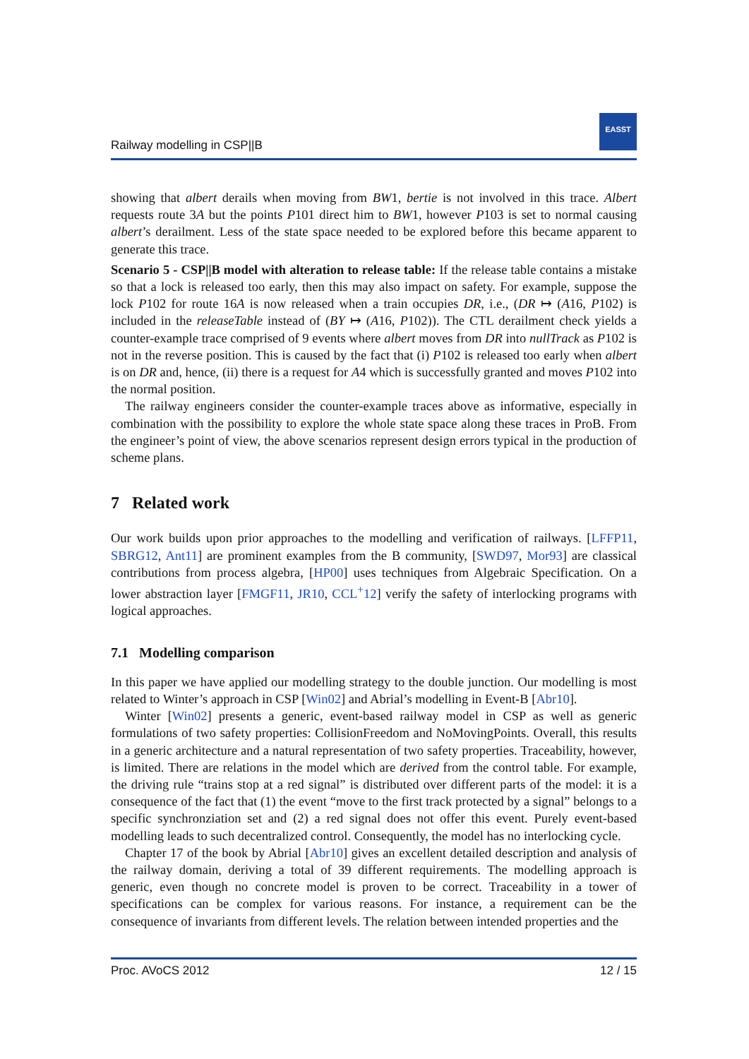Railway modelling in CSP||B
EASST
showing that albert derails when moving from BW1, bertie is not involved in this trace. Albert requests route 3A but the points P101 direct him to BW1, however P103 is set to normal causing albert’s derailment. Less of the state space needed to be explored before this became apparent to generate this trace.
Scenario 5 - CSP||B model with alteration to release table: If the release table contains a mistake so that a lock is released too early, then this may also impact on safety. For example, suppose the lock P102 for route 16A is now released when a train occupies DR, i.e., (DR ↦ (A16, P102) is included in the releaseTable instead of (BY ↦ (A16, P102)). The CTL derailment check yields a counter-example trace comprised of 9 events where albert moves from DR into nullTrack as P102 is not in the reverse position. This is caused by the fact that (i) P102 is released too early when albert is on DR and, hence, (ii) there is a request for A4 which is successfully granted and moves P102 into the normal position.
The railway engineers consider the counter-example traces above as informative, especially in combination with the possibility to explore the whole state space along these traces in ProB. From the engineer’s point of view, the above scenarios represent design errors typical in the production of scheme plans.
7 Related work
Our work builds upon prior approaches to the modelling and verification of railways. [LFFP11, SBRG12, Ant11] are prominent examples from the B community, [SWD97, Mor93] are classical contributions from process algebra, [HP00] uses techniques from Algebraic Specification. On a lower abstraction layer [FMGF11, JR10, CCL<sup>+</sup>12] verify the safety of interlocking programs with logical approaches.
7.1 Modelling comparison
In this paper we have applied our modelling strategy to the double junction. Our modelling is most related to Winter’s approach in CSP [Win02] and Abrial’s modelling in Event-B [Abr10].
Winter [Win02] presents a generic, event-based railway model in CSP as well as generic formulations of two safety properties: CollisionFreedom and NoMovingPoints. Overall, this results in a generic architecture and a natural representation of two safety properties. Traceability, however, is limited. There are relations in the model which are derived from the control table. For example, the driving rule “trains stop at a red signal” is distributed over different parts of the model: it is a consequence of the fact that (1) the event “move to the first track protected by a signal” belongs to a specific synchronziation set and (2) a red signal does not offer this event. Purely event-based modelling leads to such decentralized control. Consequently, the model has no interlocking cycle.
Chapter 17 of the book by Abrial [Abr10] gives an excellent detailed description and analysis of the railway domain, deriving a total of 39 different requirements. The modelling approach is generic, even though no concrete model is proven to be correct. Traceability in a tower of specifications can be complex for various reasons. For instance, a requirement can be the consequence of invariants from different levels. The relation between intended properties and the
Proc. AVoCS 2012 12 / 15